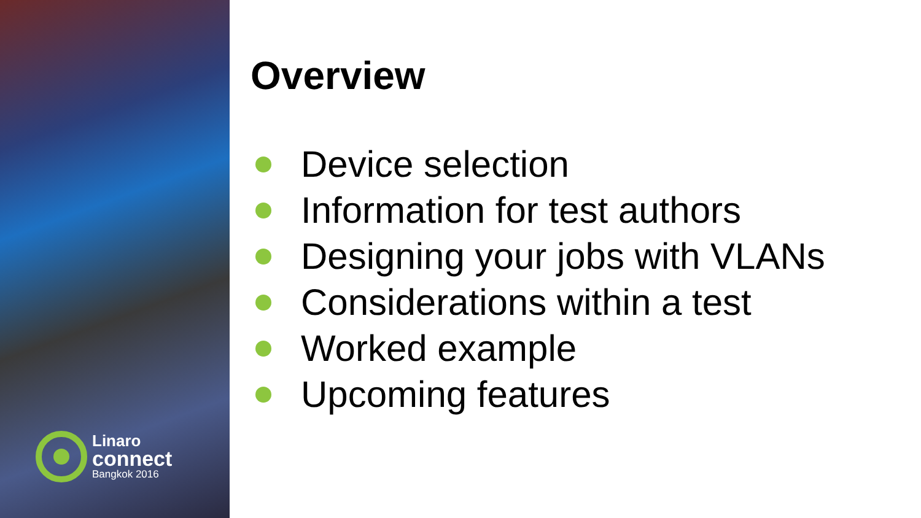Linaro
connect
Bangkok 2016
Overview
Device selection
Information for test authors
Designing your jobs with VLANs
Considerations within a test
Worked example
Upcoming features